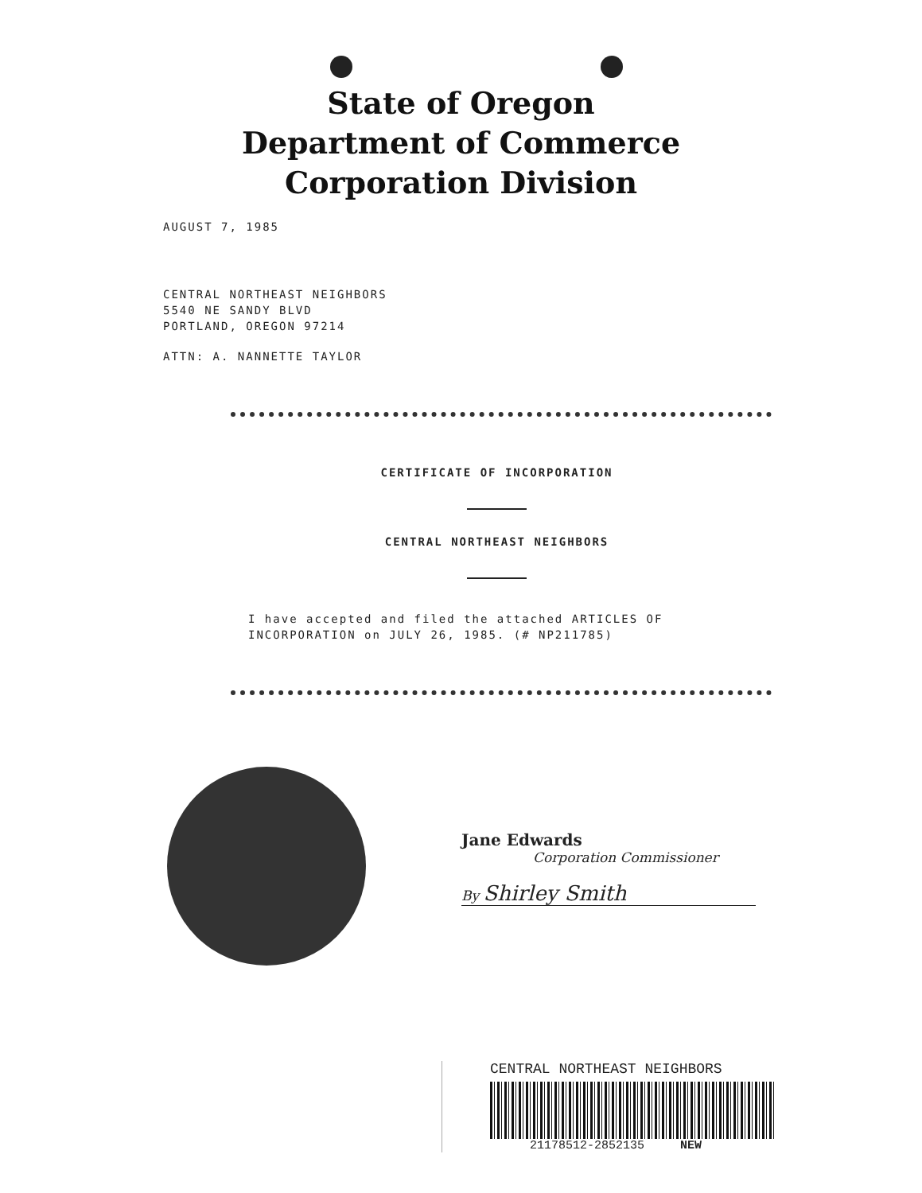State of Oregon
Department of Commerce
Corporation Division
AUGUST 7, 1985
CENTRAL NORTHEAST NEIGHBORS
5540 NE SANDY BLVD
PORTLAND, OREGON 97214
ATTN: A. NANNETTE TAYLOR
CERTIFICATE OF INCORPORATION
CENTRAL NORTHEAST NEIGHBORS
I have accepted and filed the attached ARTICLES OF
INCORPORATION on JULY 26, 1985. (# NP211785)
Jane Edwards
Corporation Commissioner
By Shirley Smith
CENTRAL NORTHEAST NEIGHBORS
21178512-2852135 NEW